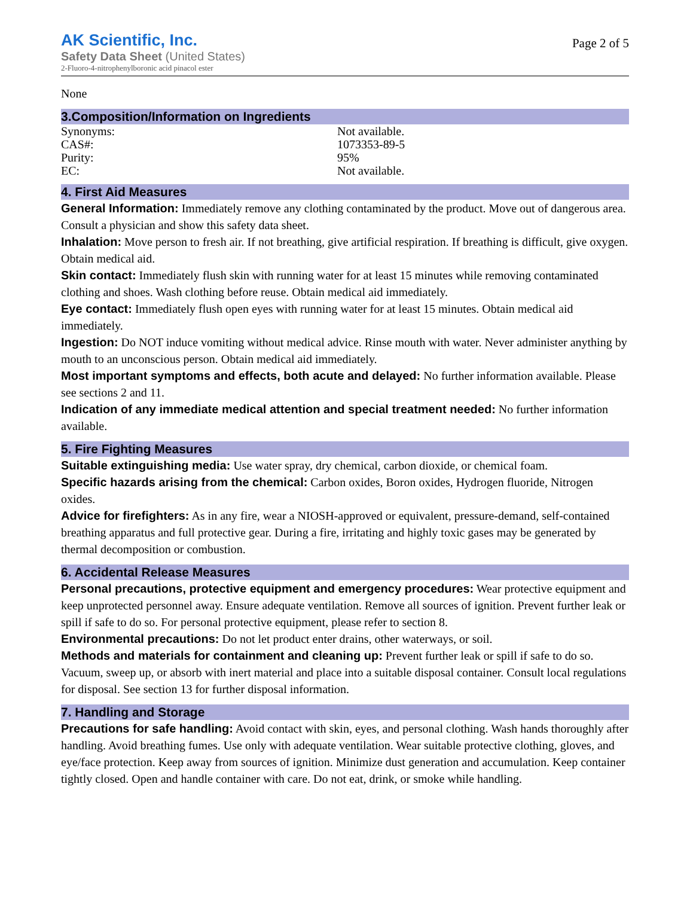AK Scientific, Inc.
Safety Data Sheet (United States)
2-Fluoro-4-nitrophenylboronic acid pinacol ester
Page 2 of 5
None
3.Composition/Information on Ingredients
| Synonyms: | Not available. |
| CAS#: | 1073353-89-5 |
| Purity: | 95% |
| EC: | Not available. |
4. First Aid Measures
General Information: Immediately remove any clothing contaminated by the product. Move out of dangerous area. Consult a physician and show this safety data sheet.
Inhalation: Move person to fresh air. If not breathing, give artificial respiration. If breathing is difficult, give oxygen. Obtain medical aid.
Skin contact: Immediately flush skin with running water for at least 15 minutes while removing contaminated clothing and shoes. Wash clothing before reuse. Obtain medical aid immediately.
Eye contact: Immediately flush open eyes with running water for at least 15 minutes. Obtain medical aid immediately.
Ingestion: Do NOT induce vomiting without medical advice. Rinse mouth with water. Never administer anything by mouth to an unconscious person. Obtain medical aid immediately.
Most important symptoms and effects, both acute and delayed: No further information available. Please see sections 2 and 11.
Indication of any immediate medical attention and special treatment needed: No further information available.
5. Fire Fighting Measures
Suitable extinguishing media: Use water spray, dry chemical, carbon dioxide, or chemical foam.
Specific hazards arising from the chemical: Carbon oxides, Boron oxides, Hydrogen fluoride, Nitrogen oxides.
Advice for firefighters: As in any fire, wear a NIOSH-approved or equivalent, pressure-demand, self-contained breathing apparatus and full protective gear. During a fire, irritating and highly toxic gases may be generated by thermal decomposition or combustion.
6. Accidental Release Measures
Personal precautions, protective equipment and emergency procedures: Wear protective equipment and keep unprotected personnel away. Ensure adequate ventilation. Remove all sources of ignition. Prevent further leak or spill if safe to do so. For personal protective equipment, please refer to section 8.
Environmental precautions: Do not let product enter drains, other waterways, or soil.
Methods and materials for containment and cleaning up: Prevent further leak or spill if safe to do so. Vacuum, sweep up, or absorb with inert material and place into a suitable disposal container. Consult local regulations for disposal. See section 13 for further disposal information.
7. Handling and Storage
Precautions for safe handling: Avoid contact with skin, eyes, and personal clothing. Wash hands thoroughly after handling. Avoid breathing fumes. Use only with adequate ventilation. Wear suitable protective clothing, gloves, and eye/face protection. Keep away from sources of ignition. Minimize dust generation and accumulation. Keep container tightly closed. Open and handle container with care. Do not eat, drink, or smoke while handling.